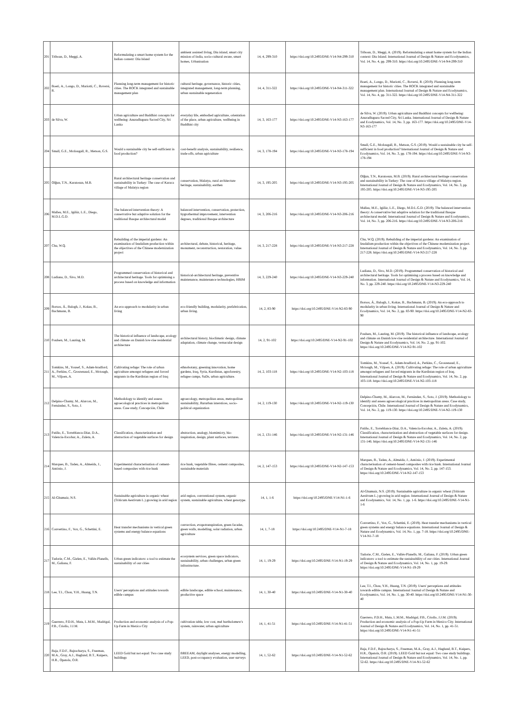| 201 | Triboan, D., Meggi, A. | Reformulating a smart home system for the Indian context: Diu Island | ambient assisted living, Diu island, smart city mission of India, socio-cultural aware, smart homes, Urbanisation | 14, 4, 299-310 | https://doi.org/10.2495/DNE-V14-N4-299-310 | Triboan, D., Meggi, A. (2019). Reformulating a smart home system for the Indian context: Diu Island. International Journal of Design & Nature and Ecodynamics, Vol. 14, No. 4, pp. 299-310. https://doi.org/10.2495/DNE-V14-N4-299-310 |
| 202 | Boeri, A., Longo, D., Mariotti, C., Roversi, R. | Planning long-term management for historic cities. The ROCK integrated and sustainable management plan | cultural heritage, governance, historic cities, integrated management, long-term planning, urban sustainable regeneration | 14, 4, 311-322 | https://doi.org/10.2495/DNE-V14-N4-311-322 | Boeri, A., Longo, D., Mariotti, C., Roversi, R. (2019). Planning long-term management for historic cities. The ROCK integrated and sustainable management plan. International Journal of Design & Nature and Ecodynamics, Vol. 14, No. 4, pp. 311-322. https://doi.org/10.2495/DNE-V14-N4-311-322 |
| 203 | de Silva, W. | Urban agriculture and Buddhist concepts for wellbeing: Anuradhapura Sacred City, Sri Lanka | everyday life, embodied agriculture, orientation of the place, urban agriculture, wellbeing in Buddhist city | 14, 3, 163-177 | https://doi.org/10.2495/DNE-V14-N3-163-177 | de Silva, W. (2019). Urban agriculture and Buddhist concepts for wellbeing: Anuradhapura Sacred City, Sri Lanka. International Journal of Design & Nature and Ecodynamics, Vol. 14, No. 3, pp. 163-177. https://doi.org/10.2495/DNE-V14-N3-163-177 |
| 204 | Small, G.E., Mcdougall, R., Metson, G.S. | Would a sustainable city be self-sufficient in food production? | cost-benefit analysis, sustainability, resilience, trade-offs, urban agriculture | 14, 3, 178-194 | https://doi.org/10.2495/DNE-V14-N3-178-194 | Small, G.E., Mcdougall, R., Metson, G.S. (2019). Would a sustainable city be self-sufficient in food production? International Journal of Design & Nature and Ecodynamics, Vol. 14, No. 3, pp. 178-194. https://doi.org/10.2495/DNE-V14-N3-178-194 |
| 205 | Olğun, T.N., Karatosun, M.B. | Rural architectural heritage conservation and sustainability in Turkey: The case of Karaca village of Malatya region | conservation, Malatya, rural architecture heritage, sustainability, earthen | 14, 3, 195-205 | https://doi.org/10.2495/DNE-V14-N3-195-205 | Olğun, T.N., Karatosun, M.B. (2019). Rural architectural heritage conservation and sustainability in Turkey: The case of Karaca village of Malatya region. International Journal of Design & Nature and Ecodynamics, Vol. 14, No. 3, pp. 195-205. https://doi.org/10.2495/DNE-V14-N3-195-205 |
| 206 | Mallea, M.E., Igiñiz, L.E., Diego, M.D.L.G.D. | The balanced intervention theory: A conservative but adaptive solution for the traditional Basque architectural model | balanced intervention, conservation, protection, hygrothermal improvement, intervention degrees, traditional Basque architecture | 14, 3, 206-216 | https://doi.org/10.2495/DNE-V14-N3-206-216 | Mallea, M.E., Igiñiz, L.E., Diego, M.D.L.G.D. (2019). The balanced intervention theory: A conservative but adaptive solution for the traditional Basque architectural model. International Journal of Design & Nature and Ecodynamics, Vol. 14, No. 3, pp. 206-216. https://doi.org/10.2495/DNE-V14-N3-206-216 |
| 207 | Chu, W.Q. | Rebuilding of the imperial gardens: An examination of feudalism production within the objectives of the Chinese modernization project | architectural, debate, historical, heritage, monument, reconstruction, restoration, value. | 14, 3, 217-228 | https://doi.org/10.2495/DNE-V14-N3-217-228 | Chu, W.Q. (2019). Rebuilding of the imperial gardens: An examination of feudalism production within the objectives of the Chinese modernization project. International Journal of Design & Nature and Ecodynamics, Vol. 14, No. 3, pp. 217-228. https://doi.org/10.2495/DNE-V14-N3-217-228 |
| 208 | Ludiana, D., Sivo, M.D. | Programmed conservation of historical and architectural heritage. Tools for optimising a process based on knowledge and information | historical-architectural heritage, preventive maintenance, maintenance technologies, HBIM | 14, 3, 229-240 | https://doi.org/10.2495/DNE-V14-N3-229-240 | Ludiana, D., Sivo, M.D. (2019). Programmed conservation of historical and architectural heritage. Tools for optimising a process based on knowledge and information. International Journal of Design & Nature and Ecodynamics, Vol. 14, No. 3, pp. 229-240. https://doi.org/10.2495/DNE-V14-N3-229-240 |
| 209 | Borsos, Á., Balogh, J., Kokas, B., Bachmann, B. | An eco-approach to modularity in urban living | eco-friendly building, modularity, prefabrication, urban living. | 14, 2, 83-90 | https://doi.org/10.2495/DNE-V14-N2-83-90 | Borsos, Á., Balogh, J., Kokas, B., Bachmann, B. (2019). An eco-approach to modularity in urban living. International Journal of Design & Nature and Ecodynamics, Vol. 14, No. 2, pp. 83-90. https://doi.org/10.2495/DNE-V14-N2-83-90 |
| 210 | Poulsen, M., Lauring, M. | The historical influence of landscape, ecology and climate on Danish low-rise residential architecture | architectural history, bioclimatic design, climate adaptation, climate change, vernacular design | 14, 2, 91-102 | https://doi.org/10.2495/DNE-V14-N2-91-102 | Poulsen, M., Lauring, M. (2019). The historical influence of landscape, ecology and climate on Danish low-rise residential architecture. International Journal of Design & Nature and Ecodynamics, Vol. 14, No. 2, pp. 91-102. https://doi.org/10.2495/DNE-V14-N2-91-102 |
| 211 | Tomkins, M., Yousef, S., Adam-bradford, A., Perkins, C., Grosrenaud, E., Mctough, M., Viljoen, A. | Cultivating refuge: The role of urban agriculture amongst refugees and forced migrants in the Kurdistan region of Iraq | ethnobotany, greening innovation, home gardens, Iraq, Syria, Kurdistan, agroforestry, refugee camps, SuDs, urban agriculture. | 14, 2, 103-118 | https://doi.org/10.2495/DNE-V14-N2-103-118 | Tomkins, M., Yousef, S., Adam-bradford, A., Perkins, C., Grosrenaud, E., Mctough, M., Viljoen, A. (2019). Cultivating refuge: The role of urban agriculture amongst refugees and forced migrants in the Kurdistan region of Iraq. International Journal of Design & Nature and Ecodynamics, Vol. 14, No. 2, pp. 103-118. https://doi.org/10.2495/DNE-V14-N2-103-118 |
| 212 | Delpino-Chamy, M., Alarcon, M., Fernández, S., Soto, J. | Methodology to identify and assess agroecological practices in metropolitan areas. Case study, Concepción, Chile | agroecology, metropolitan areas, metropolitan sustainability, Rururban interstices, socio- political organization | 14, 2, 119-130 | https://doi.org/10.2495/DNE-V14-N2-119-130 | Delpino-Chamy, M., Alarcon, M., Fernández, S., Soto, J. (2019). Methodology to identify and assess agroecological practices in metropolitan areas. Case study, Concepción, Chile. International Journal of Design & Nature and Ecodynamics, Vol. 14, No. 2, pp. 119-130. https://doi.org/10.2495/DNE-V14-N2-119-130 |
| 213 | Patiño, E., Torreblanca-Díaz, D.A., Valencia-Escobar, A., Zuleta, A. | Classification, characterization and abstraction of vegetable surfaces for design | abstraction, analogy, biomimicry, bio-inspiration, design, plant surfaces, textures. | 14, 2, 131-146 | https://doi.org/10.2495/DNE-V14-N2-131-146 | Patiño, E., Torreblanca-Díaz, D.A., Valencia-Escobar, A., Zuleta, A. (2019). Classification, characterization and abstraction of vegetable surfaces for design. International Journal of Design & Nature and Ecodynamics, Vol. 14, No. 2, pp. 131-146. https://doi.org/10.2495/DNE-V14-N2-131-146 |
| 214 | Marques, B., Tadeu, A., Almeida, J., António, J. | Experimental characterisation of cement-based composites with rice husk | rice husk, vegetable fibres, cement composites, sustainable materials | 14, 2, 147-153 | https://doi.org/10.2495/DNE-V14-N2-147-153 | Marques, B., Tadeu, A., Almeida, J., António, J. (2019). Experimental characterisation of cement-based composites with rice husk. International Journal of Design & Nature and Ecodynamics, Vol. 14, No. 2, pp. 147-153. https://doi.org/10.2495/DNE-V14-N2-147-153 |
| 215 | Al-Ghumaiz, N.S. | Sustainable agriculture in organic wheat (Triticum Aestivum L.) growing in arid region | arid region, conventional system, organic system, sustainable agriculture, wheat genotype. | 14, 1, 1-6 | https://doi.org/10.2495/DNE-V14-N1-1-6 | Al-Ghumaiz, N.S. (2019). Sustainable agriculture in organic wheat (Triticum Aestivum L.) growing in arid region. International Journal of Design & Nature and Ecodynamics, Vol. 14, No. 1, pp. 1-6. https://doi.org/10.2495/DNE-V14-N1-1-6 |
| 216 | Convertino, F., Vox, G., Schettini, E. | Heat transfer mechanisms in vertical green systems and energy balance equations | convection, evapotranspiration, green facades, green walls, modelling, solar radiation, urban agriculture | 14, 1, 7-18 | https://doi.org/10.2495/DNE-V14-N1-7-18 | Convertino, F., Vox, G., Schettini, E. (2019). Heat transfer mechanisms in vertical green systems and energy balance equations. International Journal of Design & Nature and Ecodynamics, Vol. 14, No. 1, pp. 7-18. https://doi.org/10.2495/DNE-V14-N1-7-18 |
| 217 | Tudorie, C.M., Gielen, E., Vallés-Planells, M., Galiana, F. | Urban green indicators: a tool to estimate the sustainability of our cities | ecosystem services, green space indicators, sustainability, urban challenges, urban green infrastructure. | 14, 1, 19-29 | https://doi.org/10.2495/DNE-V14-N1-19-29 | Tudorie, C.M., Gielen, E., Vallés-Planells, M., Galiana, F. (2019). Urban green indicators: a tool to estimate the sustainability of our cities. International Journal of Design & Nature and Ecodynamics, Vol. 14, No. 1, pp. 19-29. https://doi.org/10.2495/DNE-V14-N1-19-29 |
| 218 | Lee, T.I., Chou, Y.H., Huang, T.N. | Users' perceptions and attitudes towards edible campus | edible landscape, edible school, maintenance, productive space | 14, 1, 30-40 | https://doi.org/10.2495/DNE-V14-N1-30-40 | Lee, T.I., Chou, Y.H., Huang, T.N. (2019). Users' perceptions and attitudes towards edible campus. International Journal of Design & Nature and Ecodynamics, Vol. 14, No. 1, pp. 30-40. https://doi.org/10.2495/DNE-V14-N1-30-40 |
| 219 | Guerrero, P.D.H., Mata, L.M.M., Madrigal, P.B., Criollo, J.J.M. | Production and economic analysis of a Pop-Up Farm in Mexico City | cultivation table, low cost, mel bartholomew's system, rainwater, urban agriculture | 14, 1, 41-51 | https://doi.org/10.2495/DNE-V14-N1-41-51 | Guerrero, P.D.H., Mata, L.M.M., Madrigal, P.B., Criollo, J.J.M. (2019). Production and economic analysis of a Pop-Up Farm in Mexico City. International Journal of Design & Nature and Ecodynamics, Vol. 14, No. 1, pp. 41-51. https://doi.org/10.2495/DNE-V14-N1-41-51 |
| 220 | Baja, F.D.F., Bajracharya, S., Freeman, M.A., Gray, A.J., Haglund, B.T., Kuipers, H.R., Opatola, O.R. | LEED Gold but not equal: Two case study buildings | BREEAM, daylight analyses, energy modelling, LEED, post-occupancy evaluation, user surveys | 14, 1, 52-62 | https://doi.org/10.2495/DNE-V14-N1-52-62 | Baja, F.D.F., Bajracharya, S., Freeman, M.A., Gray, A.J., Haglund, B.T., Kuipers, H.R., Opatola, O.R. (2019). LEED Gold but not equal: Two case study buildings. International Journal of Design & Nature and Ecodynamics, Vol. 14, No. 1, pp. 52-62. https://doi.org/10.2495/DNE-V14-N1-52-62 |